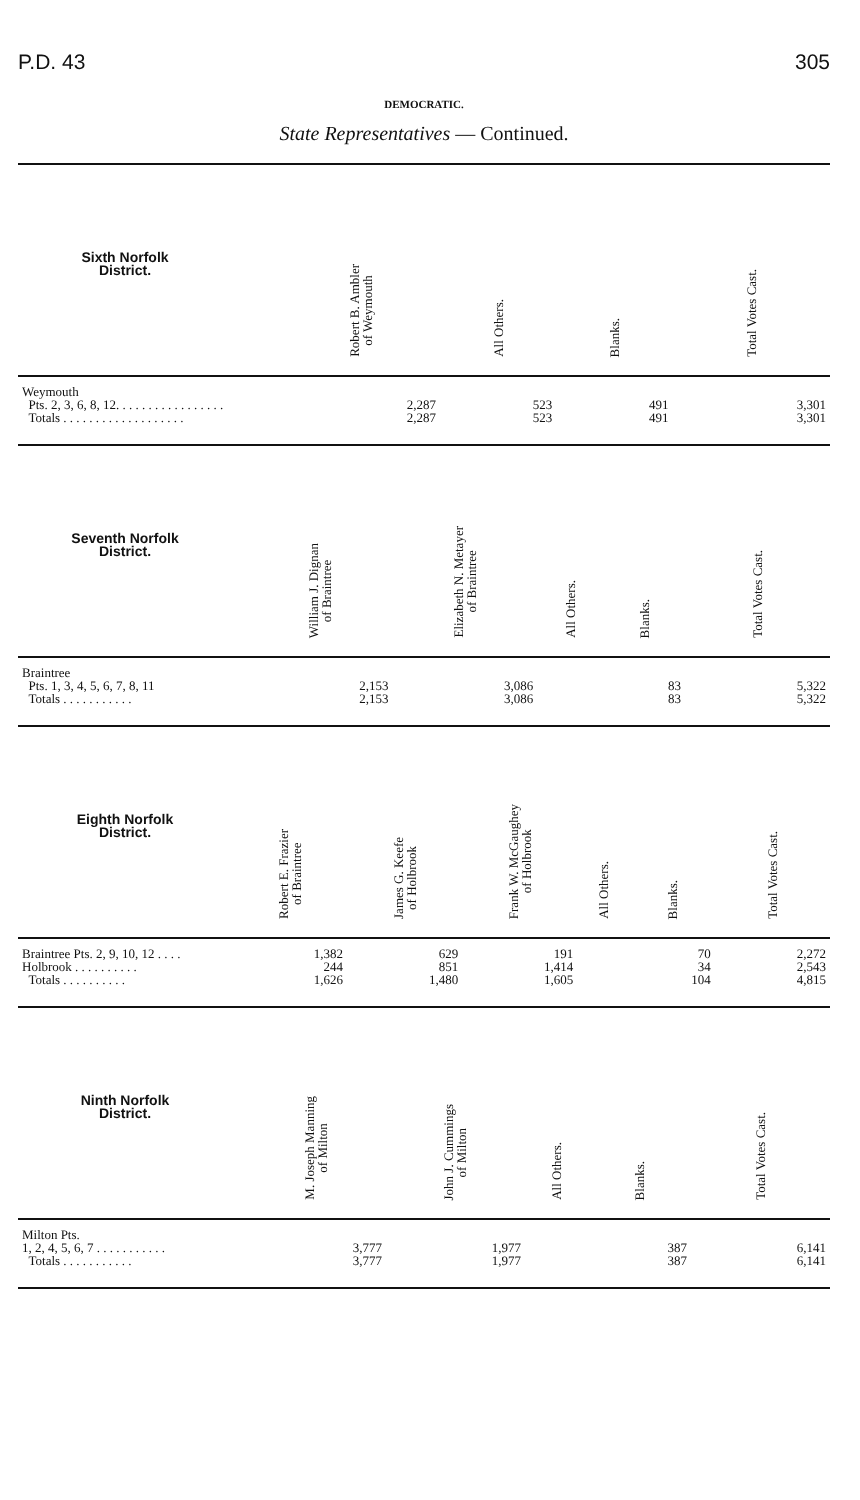P.D. 43 305
DEMOCRATIC.
State Representatives — Continued.
| Sixth Norfolk District. | | | | Robert B. Ambler of Weymouth | All Others. | Blanks. | Total Votes Cast. |
| --- | --- | --- | --- | --- | --- | --- | --- |
| Weymouth | | | | | | | |
| Pts. 2, 3, 6, 8, 12. . . . . . . . . . . . . . . . . | | | | 2,287 | 523 | 491 | 3,301 |
| Totals . . . . . . . . . . . . . . . . . . . | | | | 2,287 | 523 | 491 | 3,301 |
| Seventh Norfolk District. | | William J. Dignan of Braintree | Elizabeth N. Metayer of Braintree | All Others. | Blanks. | Total Votes Cast. |
| --- | --- | --- | --- | --- | --- | --- |
| Braintree | | | | | | |
| Pts. 1, 3, 4, 5, 6, 7, 8, 11 | | 2,153 | 3,086 | | 83 | 5,322 |
| Totals . . . . . . . . . . . | | 2,153 | 3,086 | | 83 | 5,322 |
| Eighth Norfolk District. | Robert E. Frazier of Braintree | James G. Keefe of Holbrook | Frank W. McGaughey of Holbrook | All Others. | Blanks. | Total Votes Cast. |
| --- | --- | --- | --- | --- | --- | --- |
| Braintree Pts. 2, 9, 10, 12 . . . . | 1,382 | 629 | 191 | | 70 | 2,272 |
| Holbrook . . . . . . . . . . | 244 | 851 | 1,414 | | 34 | 2,543 |
| Totals . . . . . . . . . . | 1,626 | 1,480 | 1,605 | | 104 | 4,815 |
| Ninth Norfolk District. | | M. Joseph Manning of Milton | John J. Cummings of Milton | All Others. | Blanks. | Total Votes Cast. |
| --- | --- | --- | --- | --- | --- | --- |
| Milton Pts. | | | | | | |
| 1, 2, 4, 5, 6, 7 . . . . . . . . . . . | | 3,777 | 1,977 | | 387 | 6,141 |
| Totals . . . . . . . . . . . | | 3,777 | 1,977 | | 387 | 6,141 |